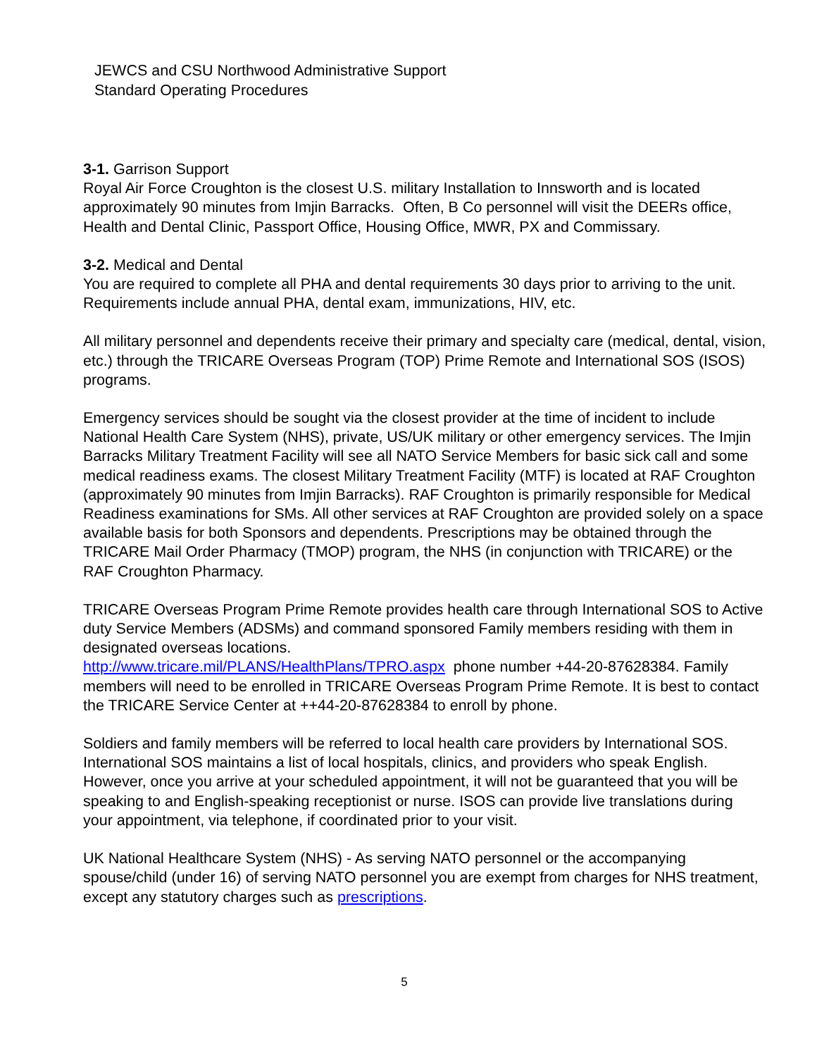JEWCS and CSU Northwood Administrative Support
Standard Operating Procedures
3-1. Garrison Support
Royal Air Force Croughton is the closest U.S. military Installation to Innsworth and is located approximately 90 minutes from Imjin Barracks. Often, B Co personnel will visit the DEERs office, Health and Dental Clinic, Passport Office, Housing Office, MWR, PX and Commissary.
3-2. Medical and Dental
You are required to complete all PHA and dental requirements 30 days prior to arriving to the unit. Requirements include annual PHA, dental exam, immunizations, HIV, etc.
All military personnel and dependents receive their primary and specialty care (medical, dental, vision, etc.) through the TRICARE Overseas Program (TOP) Prime Remote and International SOS (ISOS) programs.
Emergency services should be sought via the closest provider at the time of incident to include National Health Care System (NHS), private, US/UK military or other emergency services. The Imjin Barracks Military Treatment Facility will see all NATO Service Members for basic sick call and some medical readiness exams. The closest Military Treatment Facility (MTF) is located at RAF Croughton (approximately 90 minutes from Imjin Barracks). RAF Croughton is primarily responsible for Medical Readiness examinations for SMs. All other services at RAF Croughton are provided solely on a space available basis for both Sponsors and dependents. Prescriptions may be obtained through the TRICARE Mail Order Pharmacy (TMOP) program, the NHS (in conjunction with TRICARE) or the RAF Croughton Pharmacy.
TRICARE Overseas Program Prime Remote provides health care through International SOS to Active duty Service Members (ADSMs) and command sponsored Family members residing with them in designated overseas locations.
http://www.tricare.mil/PLANS/HealthPlans/TPRO.aspx phone number +44-20-87628384. Family members will need to be enrolled in TRICARE Overseas Program Prime Remote. It is best to contact the TRICARE Service Center at ++44-20-87628384 to enroll by phone.
Soldiers and family members will be referred to local health care providers by International SOS. International SOS maintains a list of local hospitals, clinics, and providers who speak English. However, once you arrive at your scheduled appointment, it will not be guaranteed that you will be speaking to and English-speaking receptionist or nurse. ISOS can provide live translations during your appointment, via telephone, if coordinated prior to your visit.
UK National Healthcare System (NHS) - As serving NATO personnel or the accompanying spouse/child (under 16) of serving NATO personnel you are exempt from charges for NHS treatment, except any statutory charges such as prescriptions.
5